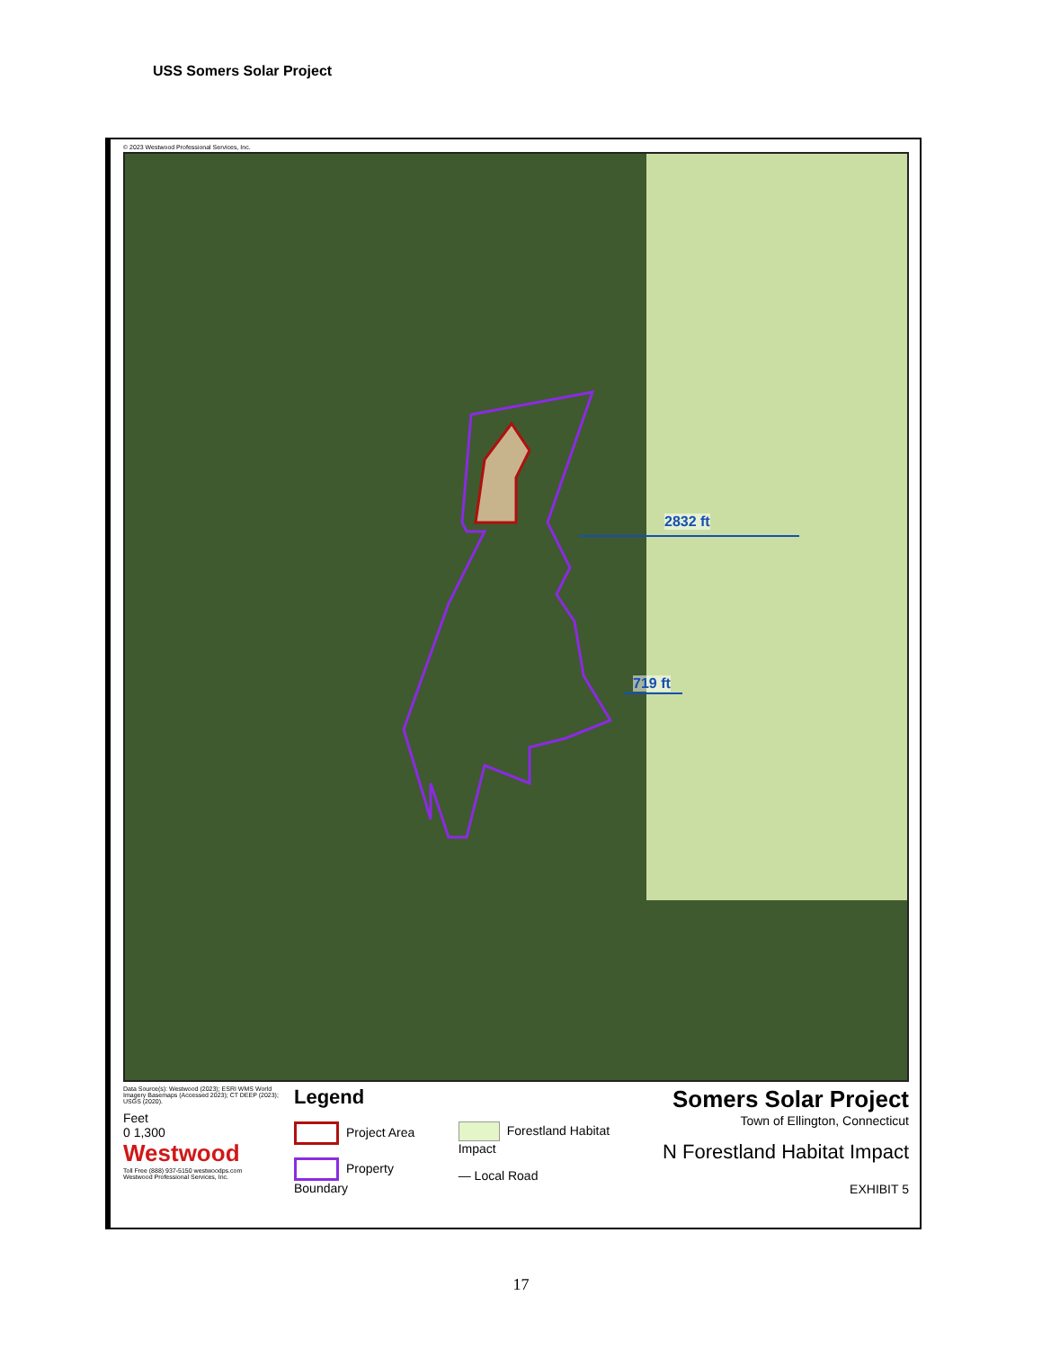USS Somers Solar Project
© 2023 Westwood Professional Services, Inc.
2832 ft
719 ft
Data Source(s): Westwood (2023); ESRI WMS World Imagery Basemaps (Accessed 2023); CT DEEP (2023); USGS (2020).
Feet
0 1,300
Westwood
Toll Free (888) 937-5150 westwoodps.com
Westwood Professional Services, Inc.
Legend
Project Area
Property Boundary
Forestland Habitat Impact
— Local Road
Somers Solar Project
Town of Ellington, Connecticut
N Forestland Habitat Impact
EXHIBIT 5
17